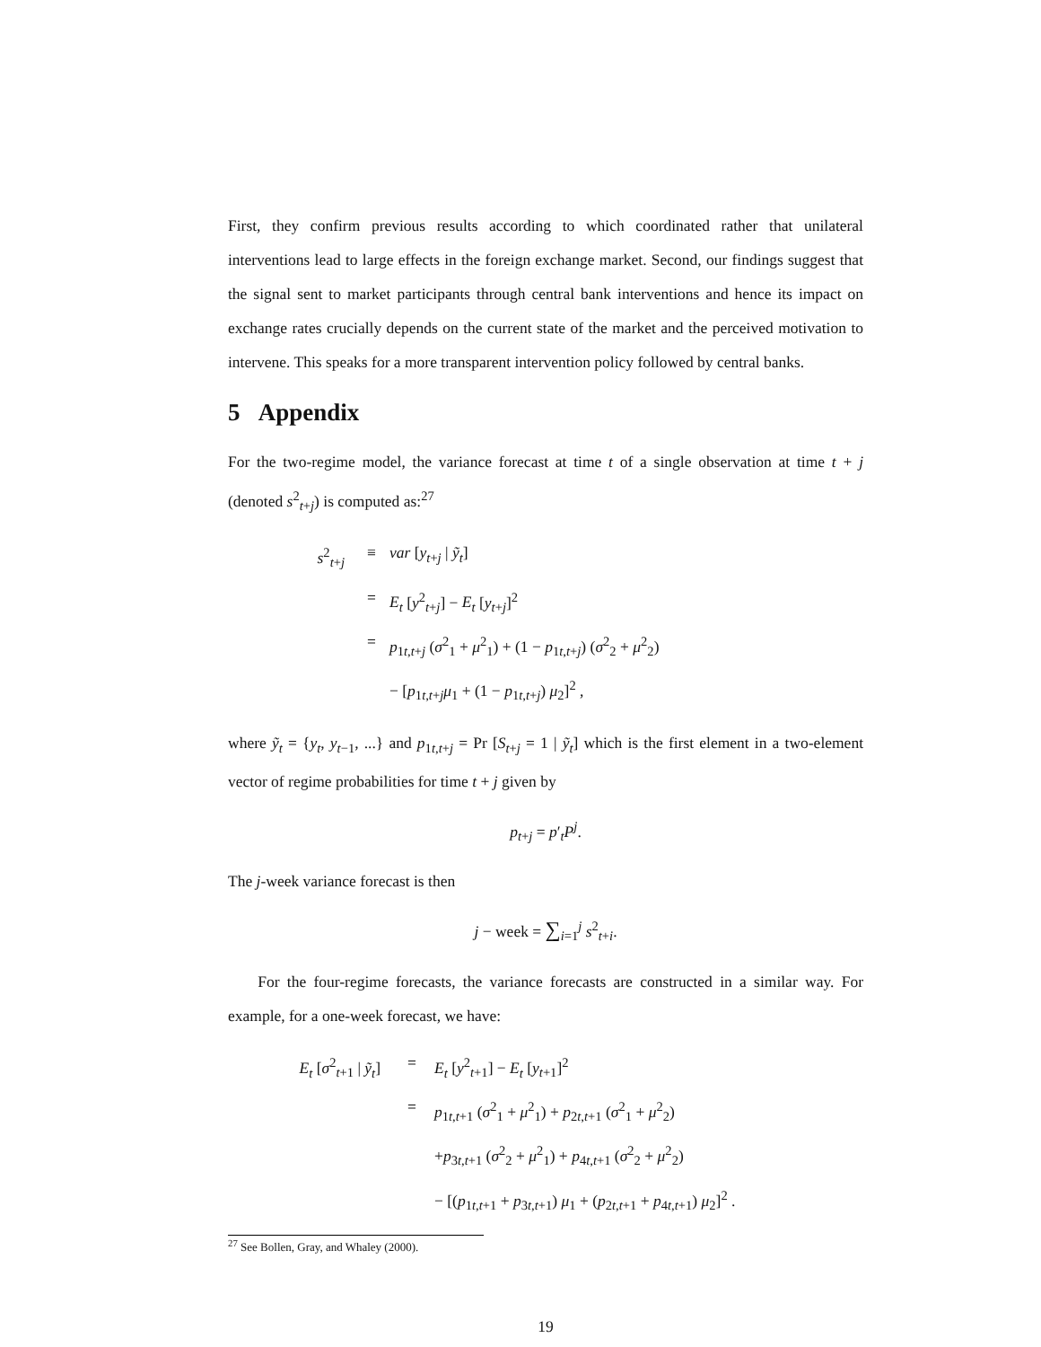First, they confirm previous results according to which coordinated rather that unilateral interventions lead to large effects in the foreign exchange market. Second, our findings suggest that the signal sent to market participants through central bank interventions and hence its impact on exchange rates crucially depends on the current state of the market and the perceived motivation to intervene. This speaks for a more transparent intervention policy followed by central banks.
5 Appendix
For the two-regime model, the variance forecast at time t of a single observation at time t + j (denoted s<sup>2</sup><sub>t+j</sub>) is computed as:<sup>27</sup>
s<sup>2</sup><sub>t+j</sub>
≡
var [y<sub>t+j</sub> | ỹ<sub>t</sub>]
=
E<sub>t</sub> [y<sup>2</sup><sub>t+j</sub>] − E<sub>t</sub> [y<sub>t+j</sub>]<sup>2</sup>
=
p<sub>1t,t+j</sub> (σ<sup>2</sup><sub>1</sub> + μ<sup>2</sup><sub>1</sub>) + (1 − p<sub>1t,t+j</sub>) (σ<sup>2</sup><sub>2</sub> + μ<sup>2</sup><sub>2</sub>)
− [p<sub>1t,t+j</sub>μ<sub>1</sub> + (1 − p<sub>1t,t+j</sub>) μ<sub>2</sub>]<sup>2</sup> ,
where ỹ<sub>t</sub> = {y<sub>t</sub>, y<sub>t−1</sub>, ...} and p<sub>1t,t+j</sub> = Pr [S<sub>t+j</sub> = 1 | ỹ<sub>t</sub>] which is the first element in a two-element vector of regime probabilities for time t + j given by
p<sub>t+j</sub> = p′<sub>t</sub>P<sup>j</sup>.
The j-week variance forecast is then
j − week = ∑<sub>i=1</sub><sup>j</sup> s<sup>2</sup><sub>t+i</sub>.
For the four-regime forecasts, the variance forecasts are constructed in a similar way. For example, for a one-week forecast, we have:
E<sub>t</sub> [σ<sup>2</sup><sub>t+1</sub> | ỹ<sub>t</sub>]
=
E<sub>t</sub> [y<sup>2</sup><sub>t+1</sub>] − E<sub>t</sub> [y<sub>t+1</sub>]<sup>2</sup>
=
p<sub>1t,t+1</sub> (σ<sup>2</sup><sub>1</sub> + μ<sup>2</sup><sub>1</sub>) + p<sub>2t,t+1</sub> (σ<sup>2</sup><sub>1</sub> + μ<sup>2</sup><sub>2</sub>)
+p<sub>3t,t+1</sub> (σ<sup>2</sup><sub>2</sub> + μ<sup>2</sup><sub>1</sub>) + p<sub>4t,t+1</sub> (σ<sup>2</sup><sub>2</sub> + μ<sup>2</sup><sub>2</sub>)
− [(p<sub>1t,t+1</sub> + p<sub>3t,t+1</sub>) μ<sub>1</sub> + (p<sub>2t,t+1</sub> + p<sub>4t,t+1</sub>) μ<sub>2</sub>]<sup>2</sup> .
<sup>27</sup> See Bollen, Gray, and Whaley (2000).
19